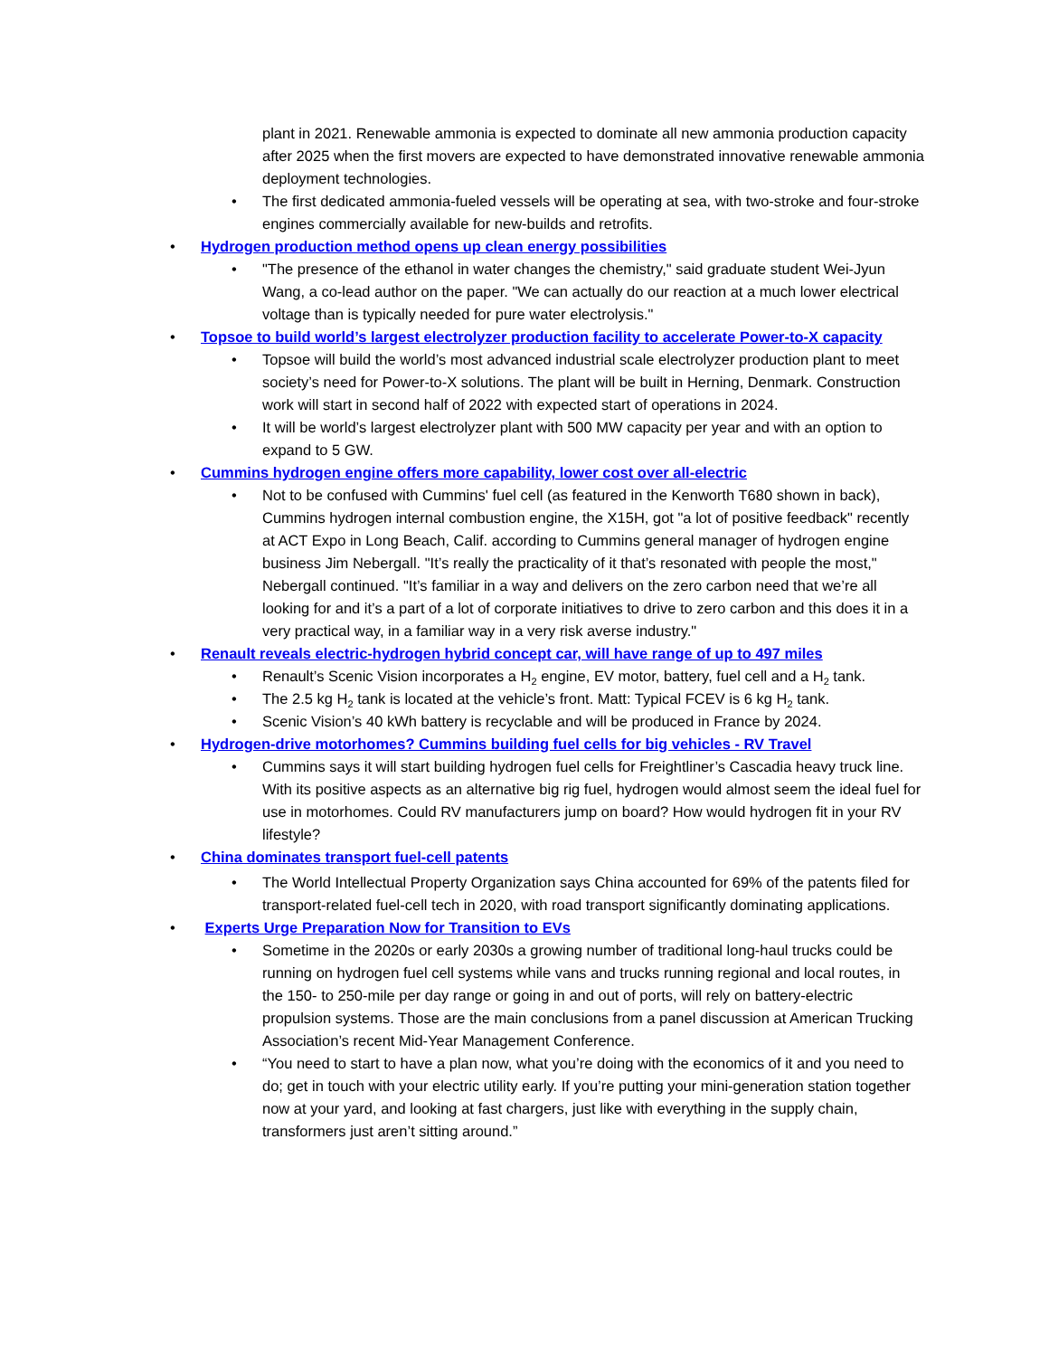plant in 2021. Renewable ammonia is expected to dominate all new ammonia production capacity after 2025 when the first movers are expected to have demonstrated innovative renewable ammonia deployment technologies.
• The first dedicated ammonia-fueled vessels will be operating at sea, with two-stroke and four-stroke engines commercially available for new-builds and retrofits.
• Hydrogen production method opens up clean energy possibilities
• "The presence of the ethanol in water changes the chemistry," said graduate student Wei-Jyun Wang, a co-lead author on the paper. "We can actually do our reaction at a much lower electrical voltage than is typically needed for pure water electrolysis."
• Topsoe to build world’s largest electrolyzer production facility to accelerate Power-to-X capacity
• Topsoe will build the world’s most advanced industrial scale electrolyzer production plant to meet society’s need for Power-to-X solutions. The plant will be built in Herning, Denmark. Construction work will start in second half of 2022 with expected start of operations in 2024.
• It will be world’s largest electrolyzer plant with 500 MW capacity per year and with an option to expand to 5 GW.
• Cummins hydrogen engine offers more capability, lower cost over all-electric
• Not to be confused with Cummins' fuel cell (as featured in the Kenworth T680 shown in back), Cummins hydrogen internal combustion engine, the X15H, got "a lot of positive feedback" recently at ACT Expo in Long Beach, Calif. according to Cummins general manager of hydrogen engine business Jim Nebergall. "It’s really the practicality of it that’s resonated with people the most," Nebergall continued. "It’s familiar in a way and delivers on the zero carbon need that we’re all looking for and it’s a part of a lot of corporate initiatives to drive to zero carbon and this does it in a very practical way, in a familiar way in a very risk averse industry."
• Renault reveals electric-hydrogen hybrid concept car, will have range of up to 497 miles
• Renault’s Scenic Vision incorporates a H<sub>2</sub> engine, EV motor, battery, fuel cell and a H<sub>2</sub> tank.
• The 2.5 kg H<sub>2</sub> tank is located at the vehicle’s front. Matt: Typical FCEV is 6 kg H<sub>2</sub> tank.
• Scenic Vision’s 40 kWh battery is recyclable and will be produced in France by 2024.
• Hydrogen-drive motorhomes? Cummins building fuel cells for big vehicles - RV Travel
• Cummins says it will start building hydrogen fuel cells for Freightliner’s Cascadia heavy truck line. With its positive aspects as an alternative big rig fuel, hydrogen would almost seem the ideal fuel for use in motorhomes. Could RV manufacturers jump on board? How would hydrogen fit in your RV lifestyle?
• China dominates transport fuel-cell patents
• The World Intellectual Property Organization says China accounted for 69% of the patents filed for transport-related fuel-cell tech in 2020, with road transport significantly dominating applications.
• Experts Urge Preparation Now for Transition to EVs
• Sometime in the 2020s or early 2030s a growing number of traditional long-haul trucks could be running on hydrogen fuel cell systems while vans and trucks running regional and local routes, in the 150- to 250-mile per day range or going in and out of ports, will rely on battery-electric propulsion systems. Those are the main conclusions from a panel discussion at American Trucking Association’s recent Mid-Year Management Conference.
• “You need to start to have a plan now, what you’re doing with the economics of it and you need to do; get in touch with your electric utility early. If you’re putting your mini-generation station together now at your yard, and looking at fast chargers, just like with everything in the supply chain, transformers just aren’t sitting around.”